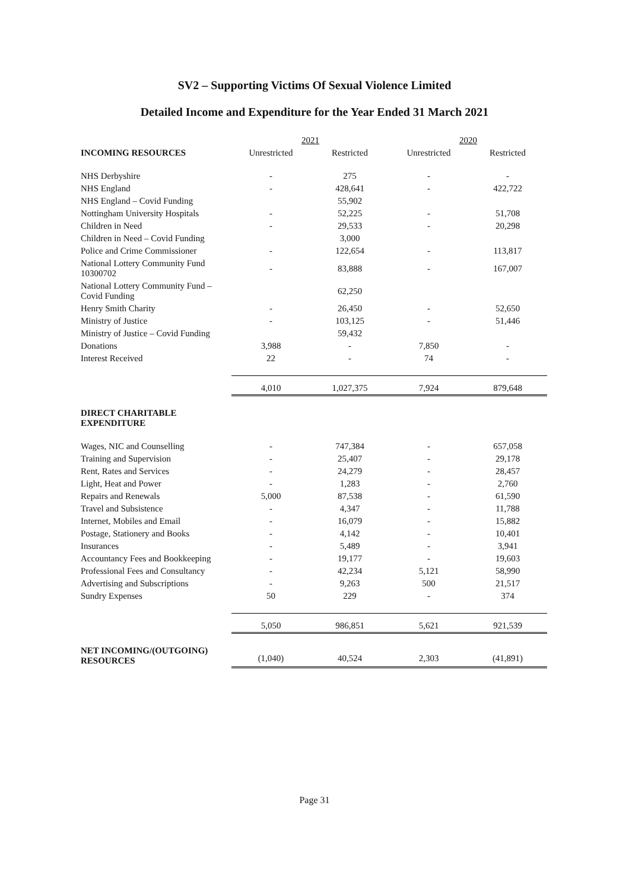SV2 – Supporting Victims Of Sexual Violence Limited
Detailed Income and Expenditure for the Year Ended 31 March 2021
| | 2021 | | 2020 | |
| --- | --- | --- | --- | --- |
| INCOMING RESOURCES | Unrestricted | Restricted | Unrestricted | Restricted |
| NHS Derbyshire | - | 275 | - | - |
| NHS England | - | 428,641 | - | 422,722 |
| NHS England – Covid Funding | | 55,902 | | |
| Nottingham University Hospitals | - | 52,225 | - | 51,708 |
| Children in Need | - | 29,533 | - | 20,298 |
| Children in Need – Covid Funding | | 3,000 | | |
| Police and Crime Commissioner | - | 122,654 | - | 113,817 |
| National Lottery Community Fund 10300702 | - | 83,888 | - | 167,007 |
| National Lottery Community Fund – Covid Funding | | 62,250 | | |
| Henry Smith Charity | - | 26,450 | - | 52,650 |
| Ministry of Justice | - | 103,125 | - | 51,446 |
| Ministry of Justice – Covid Funding | | 59,432 | | |
| Donations | 3,988 | - | 7,850 | - |
| Interest Received | 22 | - | 74 | - |
| | 4,010 | 1,027,375 | 7,924 | 879,648 |
| DIRECT CHARITABLE EXPENDITURE | | | | |
| Wages, NIC and Counselling | - | 747,384 | - | 657,058 |
| Training and Supervision | - | 25,407 | - | 29,178 |
| Rent, Rates and Services | - | 24,279 | - | 28,457 |
| Light, Heat and Power | - | 1,283 | - | 2,760 |
| Repairs and Renewals | 5,000 | 87,538 | - | 61,590 |
| Travel and Subsistence | - | 4,347 | - | 11,788 |
| Internet, Mobiles and Email | - | 16,079 | - | 15,882 |
| Postage, Stationery and Books | - | 4,142 | - | 10,401 |
| Insurances | - | 5,489 | - | 3,941 |
| Accountancy Fees and Bookkeeping | - | 19,177 | - | 19,603 |
| Professional Fees and Consultancy | - | 42,234 | 5,121 | 58,990 |
| Advertising and Subscriptions | - | 9,263 | 500 | 21,517 |
| Sundry Expenses | 50 | 229 | - | 374 |
| | 5,050 | 986,851 | 5,621 | 921,539 |
| NET INCOMING/(OUTGOING) RESOURCES | (1,040) | 40,524 | 2,303 | (41,891) |
Page 31